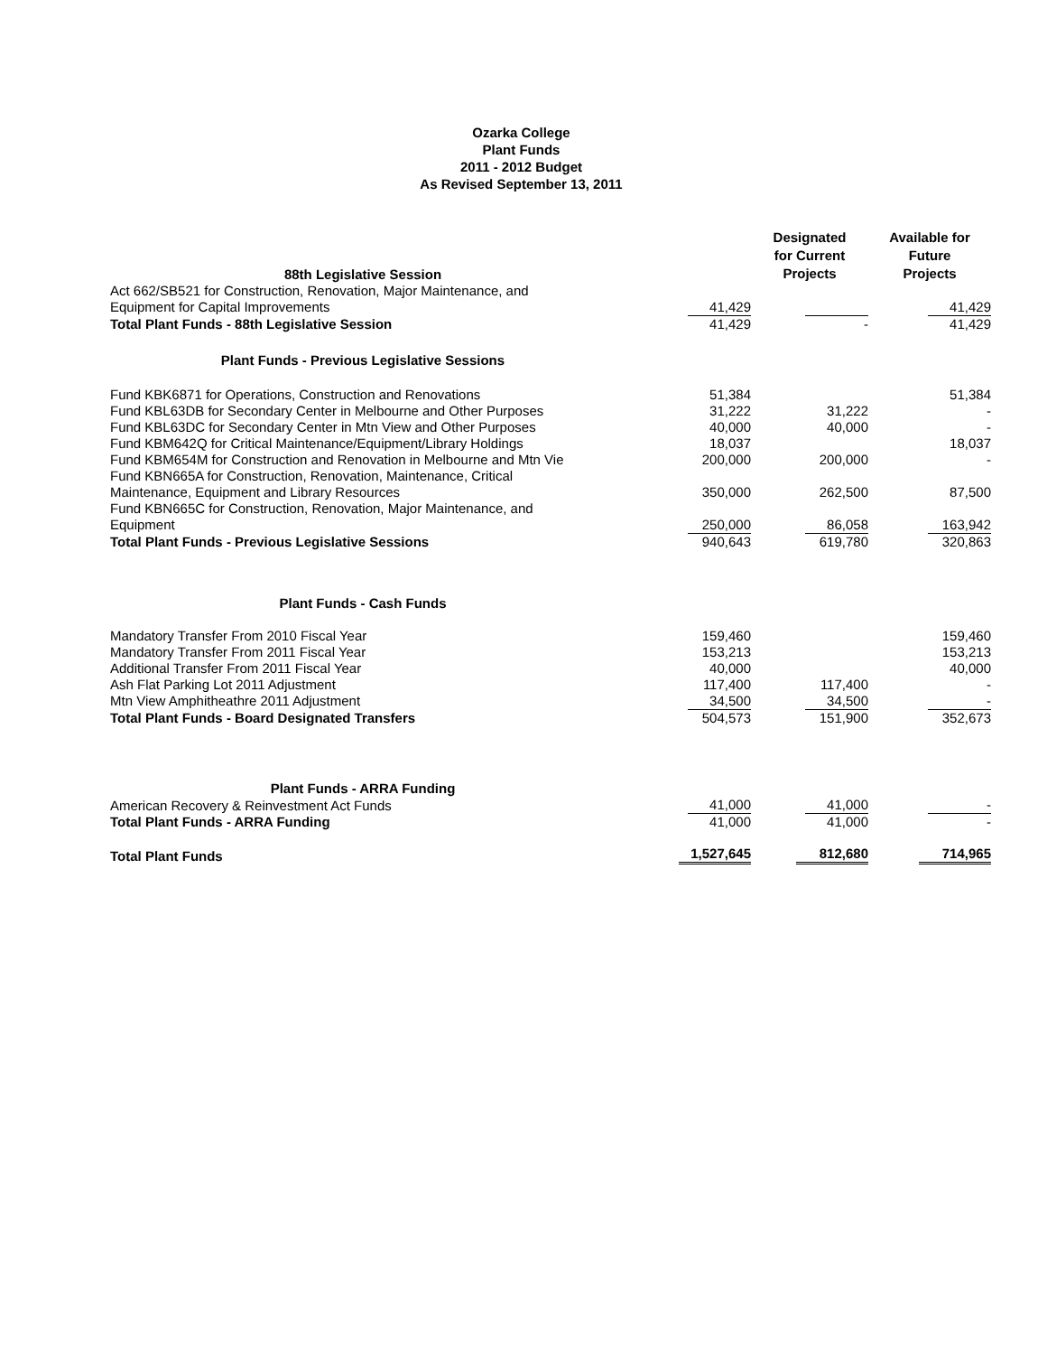Ozarka College
Plant Funds
2011 - 2012 Budget
As Revised September 13, 2011
| 88th Legislative Session | | Designated for Current Projects | Available for Future Projects |
| Act 662/SB521 for Construction, Renovation, Major Maintenance, and | | | |
| Equipment for Capital Improvements | 41,429 | | 41,429 |
| Total Plant Funds - 88th Legislative Session | 41,429 | - | 41,429 |
| Plant Funds - Previous Legislative Sessions | | | |
| Fund KBK6871 for Operations, Construction and Renovations | 51,384 | | 51,384 |
| Fund KBL63DB for Secondary Center in Melbourne and Other Purposes | 31,222 | 31,222 | - |
| Fund KBL63DC for Secondary Center in Mtn View and Other Purposes | 40,000 | 40,000 | - |
| Fund KBM642Q for Critical Maintenance/Equipment/Library Holdings | 18,037 | | 18,037 |
| Fund KBM654M for Construction and Renovation in Melbourne and Mtn Vie Fund KBN665A for Construction, Renovation, Maintenance, Critical | 200,000 | 200,000 | - |
| Maintenance, Equipment and Library Resources Fund KBN665C for Construction, Renovation, Major Maintenance, and | 350,000 | 262,500 | 87,500 |
| Equipment | 250,000 | 86,058 | 163,942 |
| Total Plant Funds - Previous Legislative Sessions | 940,643 | 619,780 | 320,863 |
| Plant Funds - Cash Funds | | | |
| Mandatory Transfer From 2010 Fiscal Year | 159,460 | | 159,460 |
| Mandatory Transfer From 2011 Fiscal Year | 153,213 | | 153,213 |
| Additional Transfer From 2011 Fiscal Year | 40,000 | | 40,000 |
| Ash Flat Parking Lot 2011 Adjustment | 117,400 | 117,400 | - |
| Mtn View Amphitheathre 2011 Adjustment | 34,500 | 34,500 | - |
| Total Plant Funds - Board Designated Transfers | 504,573 | 151,900 | 352,673 |
| Plant Funds - ARRA Funding | | | |
| American Recovery & Reinvestment Act Funds | 41,000 | 41,000 | - |
| Total Plant Funds - ARRA Funding | 41,000 | 41,000 | - |
| Total Plant Funds | 1,527,645 | 812,680 | 714,965 |